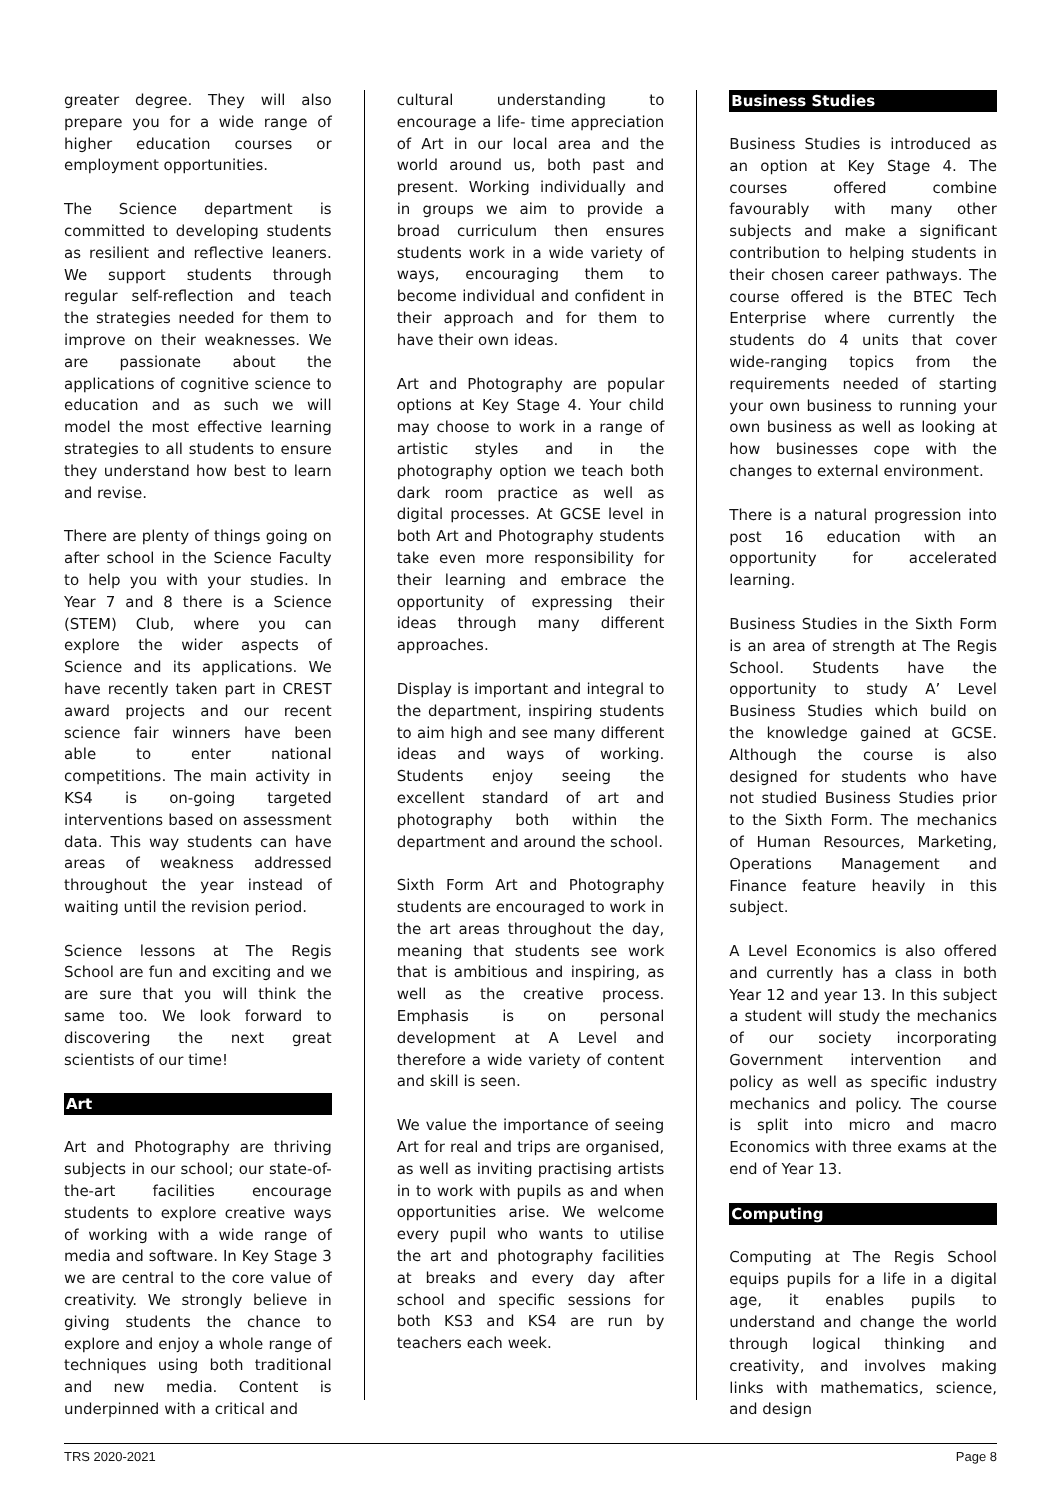greater degree. They will also prepare you for a wide range of higher education courses or employment opportunities.
The Science department is committed to developing students as resilient and reflective leaners. We support students through regular self-reflection and teach the strategies needed for them to improve on their weaknesses. We are passionate about the applications of cognitive science to education and as such we will model the most effective learning strategies to all students to ensure they understand how best to learn and revise.
There are plenty of things going on after school in the Science Faculty to help you with your studies. In Year 7 and 8 there is a Science (STEM) Club, where you can explore the wider aspects of Science and its applications. We have recently taken part in CREST award projects and our recent science fair winners have been able to enter national competitions. The main activity in KS4 is on-going targeted interventions based on assessment data. This way students can have areas of weakness addressed throughout the year instead of waiting until the revision period.
Science lessons at The Regis School are fun and exciting and we are sure that you will think the same too. We look forward to discovering the next great scientists of our time!
Art
Art and Photography are thriving subjects in our school; our state-of-the-art facilities encourage students to explore creative ways of working with a wide range of media and software. In Key Stage 3 we are central to the core value of creativity. We strongly believe in giving students the chance to explore and enjoy a whole range of techniques using both traditional and new media. Content is underpinned with a critical and
cultural understanding to encourage a life- time appreciation of Art in our local area and the world around us, both past and present. Working individually and in groups we aim to provide a broad curriculum then ensures students work in a wide variety of ways, encouraging them to become individual and confident in their approach and for them to have their own ideas.
Art and Photography are popular options at Key Stage 4. Your child may choose to work in a range of artistic styles and in the photography option we teach both dark room practice as well as digital processes. At GCSE level in both Art and Photography students take even more responsibility for their learning and embrace the opportunity of expressing their ideas through many different approaches.
Display is important and integral to the department, inspiring students to aim high and see many different ideas and ways of working. Students enjoy seeing the excellent standard of art and photography both within the department and around the school.
Sixth Form Art and Photography students are encouraged to work in the art areas throughout the day, meaning that students see work that is ambitious and inspiring, as well as the creative process. Emphasis is on personal development at A Level and therefore a wide variety of content and skill is seen.
We value the importance of seeing Art for real and trips are organised, as well as inviting practising artists in to work with pupils as and when opportunities arise. We welcome every pupil who wants to utilise the art and photography facilities at breaks and every day after school and specific sessions for both KS3 and KS4 are run by teachers each week.
Business Studies
Business Studies is introduced as an option at Key Stage 4. The courses offered combine favourably with many other subjects and make a significant contribution to helping students in their chosen career pathways. The course offered is the BTEC Tech Enterprise where currently the students do 4 units that cover wide-ranging topics from the requirements needed of starting your own business to running your own business as well as looking at how businesses cope with the changes to external environment.
There is a natural progression into post 16 education with an opportunity for accelerated learning.
Business Studies in the Sixth Form is an area of strength at The Regis School. Students have the opportunity to study A’ Level Business Studies which build on the knowledge gained at GCSE. Although the course is also designed for students who have not studied Business Studies prior to the Sixth Form. The mechanics of Human Resources, Marketing, Operations Management and Finance feature heavily in this subject.
A Level Economics is also offered and currently has a class in both Year 12 and year 13. In this subject a student will study the mechanics of our society incorporating Government intervention and policy as well as specific industry mechanics and policy. The course is split into micro and macro Economics with three exams at the end of Year 13.
Computing
Computing at The Regis School equips pupils for a life in a digital age, it enables pupils to understand and change the world through logical thinking and creativity, and involves making links with mathematics, science, and design
TRS 2020-2021 Page 8